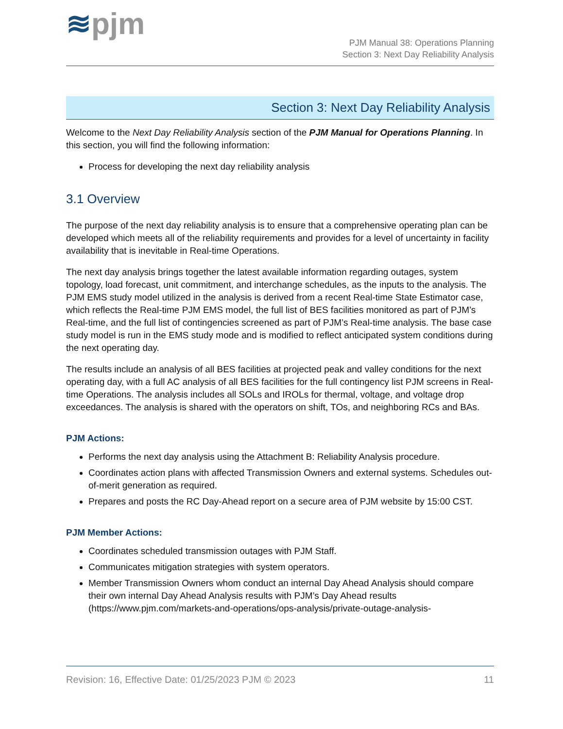≋pjm
PJM Manual 38: Operations Planning
Section 3: Next Day Reliability Analysis
Section 3: Next Day Reliability Analysis
Welcome to the Next Day Reliability Analysis section of the PJM Manual for Operations Planning. In this section, you will find the following information:
Process for developing the next day reliability analysis
3.1 Overview
The purpose of the next day reliability analysis is to ensure that a comprehensive operating plan can be developed which meets all of the reliability requirements and provides for a level of uncertainty in facility availability that is inevitable in Real-time Operations.
The next day analysis brings together the latest available information regarding outages, system topology, load forecast, unit commitment, and interchange schedules, as the inputs to the analysis. The PJM EMS study model utilized in the analysis is derived from a recent Real-time State Estimator case, which reflects the Real-time PJM EMS model, the full list of BES facilities monitored as part of PJM’s Real-time, and the full list of contingencies screened as part of PJM’s Real-time analysis. The base case study model is run in the EMS study mode and is modified to reflect anticipated system conditions during the next operating day.
The results include an analysis of all BES facilities at projected peak and valley conditions for the next operating day, with a full AC analysis of all BES facilities for the full contingency list PJM screens in Real-time Operations. The analysis includes all SOLs and IROLs for thermal, voltage, and voltage drop exceedances. The analysis is shared with the operators on shift, TOs, and neighboring RCs and BAs.
PJM Actions:
Performs the next day analysis using the Attachment B: Reliability Analysis procedure.
Coordinates action plans with affected Transmission Owners and external systems. Schedules out-of-merit generation as required.
Prepares and posts the RC Day-Ahead report on a secure area of PJM website by 15:00 CST.
PJM Member Actions:
Coordinates scheduled transmission outages with PJM Staff.
Communicates mitigation strategies with system operators.
Member Transmission Owners whom conduct an internal Day Ahead Analysis should compare their own internal Day Ahead Analysis results with PJM’s Day Ahead results (https://www.pjm.com/markets-and-operations/ops-analysis/private-outage-analysis-
Revision: 16, Effective Date: 01/25/2023 PJM © 2023 11